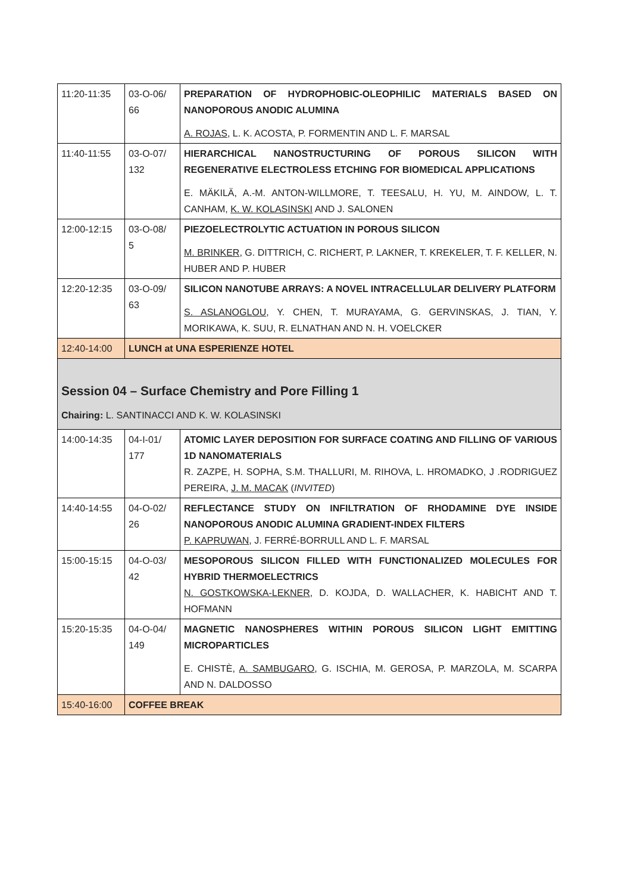| 11:20-11:35 | 03-O-06/ 66 | PREPARATION OF HYDROPHOBIC-OLEOPHILIC MATERIALS BASED ON NANOPOROUS ANODIC ALUMINA A. ROJAS , L. K. ACOSTA, P. FORMENTIN AND L. F. MARSAL |
| 11:40-11:55 | 03-O-07/ 132 | HIERARCHICAL NANOSTRUCTURING OF POROUS SILICON WITH REGENERATIVE ELECTROLESS ETCHING FOR BIOMEDICAL APPLICATIONS E. MÄKILÄ, A.-M. ANTON-WILLMORE, T. TEESALU, H. YU, M. AINDOW, L. T. CANHAM, K. W. KOLASINSKI AND J. SALONEN |
| 12:00-12:15 | 03-O-08/ 5 | PIEZOELECTROLYTIC ACTUATION IN POROUS SILICON M. BRINKER , G. DITTRICH, C. RICHERT, P. LAKNER, T. KREKELER, T. F. KELLER, N. HUBER AND P. HUBER |
| 12:20-12:35 | 03-O-09/ 63 | SILICON NANOTUBE ARRAYS: A NOVEL INTRACELLULAR DELIVERY PLATFORM S. ASLANOGLOU , Y. CHEN, T. MURAYAMA, G. GERVINSKAS, J. TIAN, Y. MORIKAWA, K. SUU, R. ELNATHAN AND N. H. VOELCKER |
| 12:40-14:00 | LUNCH at UNA ESPERIENZE HOTEL | |
| Session 04 – Surface Chemistry and Pore Filling 1 Chairing: L. SANTINACCI AND K. W. KOLASINSKI | | |
| 14:00-14:35 | 04-I-01/ 177 | ATOMIC LAYER DEPOSITION FOR SURFACE COATING AND FILLING OF VARIOUS 1D NANOMATERIALS R. ZAZPE, H. SOPHA, S.M. THALLURI, M. RIHOVA, L. HROMADKO, J .RODRIGUEZ PEREIRA, J. M. MACAK ( INVITED ) |
| 14:40-14:55 | 04-O-02/ 26 | REFLECTANCE STUDY ON INFILTRATION OF RHODAMINE DYE INSIDE NANOPOROUS ANODIC ALUMINA GRADIENT-INDEX FILTERS P. KAPRUWAN , J. FERRÉ-BORRULL AND L. F. MARSAL |
| 15:00-15:15 | 04-O-03/ 42 | MESOPOROUS SILICON FILLED WITH FUNCTIONALIZED MOLECULES FOR HYBRID THERMOELECTRICS N. GOSTKOWSKA-LEKNER , D. KOJDA, D. WALLACHER, K. HABICHT AND T. HOFMANN |
| 15:20-15:35 | 04-O-04/ 149 | MAGNETIC NANOSPHERES WITHIN POROUS SILICON LIGHT EMITTING MICROPARTICLES E. CHISTÈ, A. SAMBUGARO , G. ISCHIA, M. GEROSA, P. MARZOLA, M. SCARPA AND N. DALDOSSO |
| 15:40-16:00 | COFFEE BREAK | |